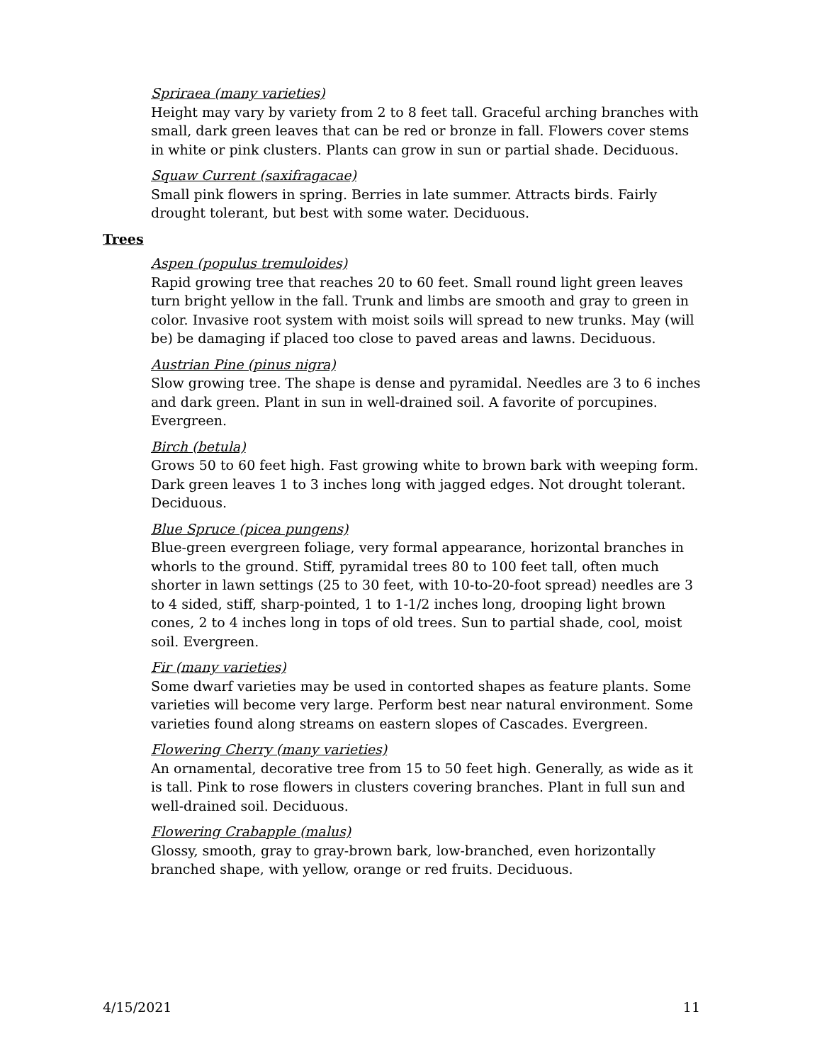Spriraea (many varieties)
Height may vary by variety from 2 to 8 feet tall. Graceful arching branches with small, dark green leaves that can be red or bronze in fall. Flowers cover stems in white or pink clusters. Plants can grow in sun or partial shade. Deciduous.
Squaw Current (saxifragacae)
Small pink flowers in spring. Berries in late summer. Attracts birds. Fairly drought tolerant, but best with some water. Deciduous.
Trees
Aspen (populus tremuloides)
Rapid growing tree that reaches 20 to 60 feet. Small round light green leaves turn bright yellow in the fall. Trunk and limbs are smooth and gray to green in color. Invasive root system with moist soils will spread to new trunks. May (will be) be damaging if placed too close to paved areas and lawns. Deciduous.
Austrian Pine (pinus nigra)
Slow growing tree. The shape is dense and pyramidal. Needles are 3 to 6 inches and dark green. Plant in sun in well-drained soil. A favorite of porcupines. Evergreen.
Birch (betula)
Grows 50 to 60 feet high. Fast growing white to brown bark with weeping form. Dark green leaves 1 to 3 inches long with jagged edges. Not drought tolerant. Deciduous.
Blue Spruce (picea pungens)
Blue-green evergreen foliage, very formal appearance, horizontal branches in whorls to the ground. Stiff, pyramidal trees 80 to 100 feet tall, often much shorter in lawn settings (25 to 30 feet, with 10-to-20-foot spread) needles are 3 to 4 sided, stiff, sharp-pointed, 1 to 1-1/2 inches long, drooping light brown cones, 2 to 4 inches long in tops of old trees. Sun to partial shade, cool, moist soil. Evergreen.
Fir (many varieties)
Some dwarf varieties may be used in contorted shapes as feature plants. Some varieties will become very large. Perform best near natural environment. Some varieties found along streams on eastern slopes of Cascades. Evergreen.
Flowering Cherry (many varieties)
An ornamental, decorative tree from 15 to 50 feet high. Generally, as wide as it is tall. Pink to rose flowers in clusters covering branches. Plant in full sun and well-drained soil. Deciduous.
Flowering Crabapple (malus)
Glossy, smooth, gray to gray-brown bark, low-branched, even horizontally branched shape, with yellow, orange or red fruits. Deciduous.
4/15/2021 11